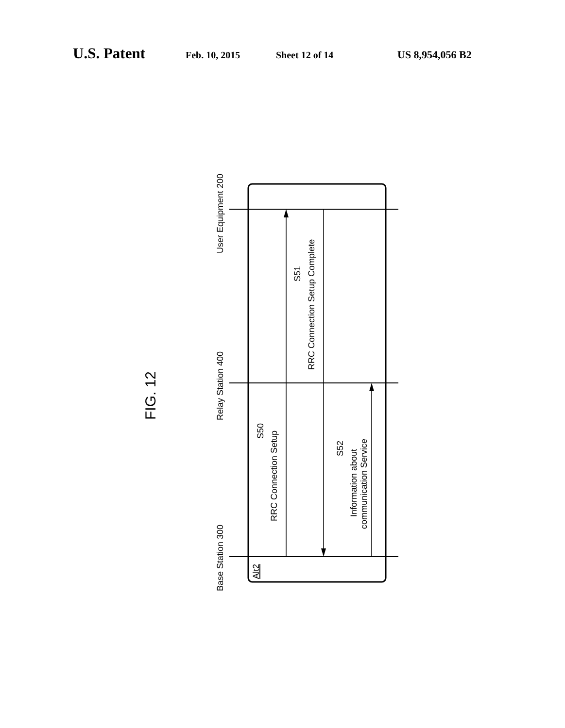U.S. Patent Feb. 10, 2015 Sheet 12 of 14 US 8,954,056 B2
FIG. 12
User Equipment 200
Relay Station 400
Base Station 300
Alt2
S51
RRC Connection Setup Complete
S50
RRC Connection Setup
S52
Information about
communication Service